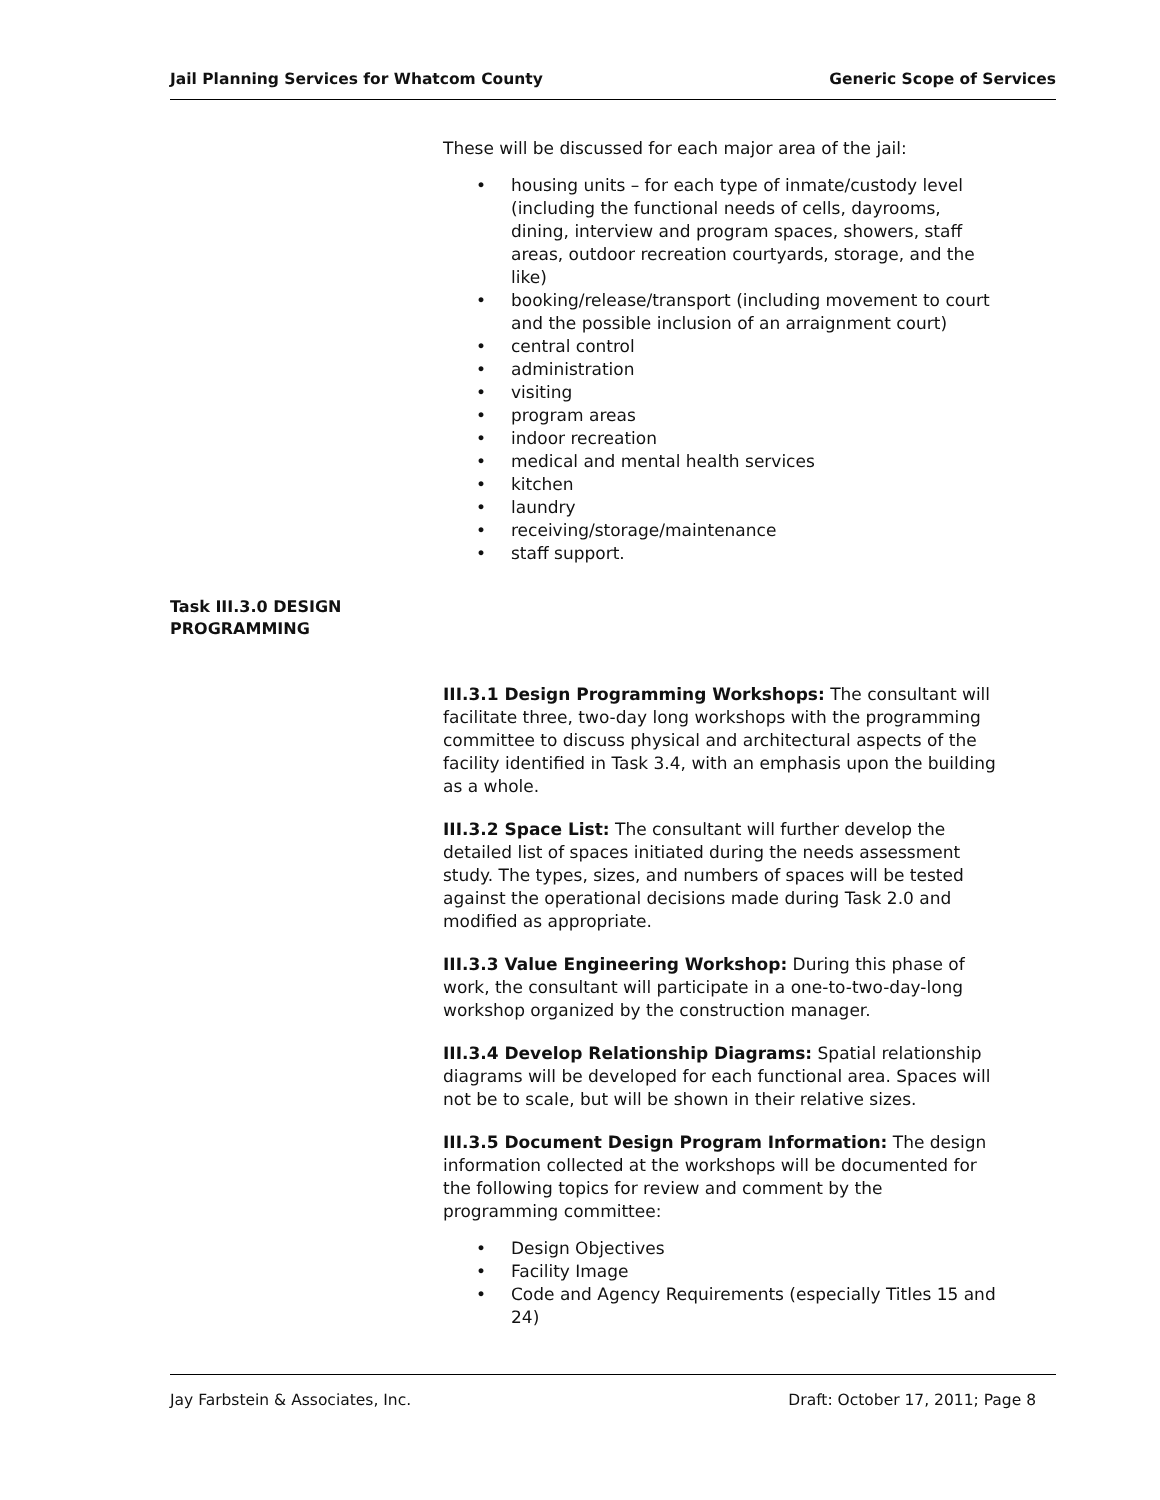Jail Planning Services for Whatcom County Generic Scope of Services
These will be discussed for each major area of the jail:
• housing units – for each type of inmate/custody level (including the functional needs of cells, dayrooms, dining, interview and program spaces, showers, staff areas, outdoor recreation courtyards, storage, and the like)
• booking/release/transport (including movement to court and the possible inclusion of an arraignment court)
• central control
• administration
• visiting
• program areas
• indoor recreation
• medical and mental health services
• kitchen
• laundry
• receiving/storage/maintenance
• staff support.
III.3.1 Design Programming Workshops: The consultant will facilitate three, two-day long workshops with the programming committee to discuss physical and architectural aspects of the facility identified in Task 3.4, with an emphasis upon the building as a whole.
III.3.2 Space List: The consultant will further develop the detailed list of spaces initiated during the needs assessment study. The types, sizes, and numbers of spaces will be tested against the operational decisions made during Task 2.0 and modified as appropriate.
III.3.3 Value Engineering Workshop: During this phase of work, the consultant will participate in a one-to-two-day-long workshop organized by the construction manager.
III.3.4 Develop Relationship Diagrams: Spatial relationship diagrams will be developed for each functional area. Spaces will not be to scale, but will be shown in their relative sizes.
III.3.5 Document Design Program Information: The design information collected at the workshops will be documented for the following topics for review and comment by the programming committee:
• Design Objectives
• Facility Image
• Code and Agency Requirements (especially Titles 15 and 24)
Task III.3.0 DESIGN PROGRAMMING
Jay Farbstein & Associates, Inc. Draft: October 17, 2011; Page 8